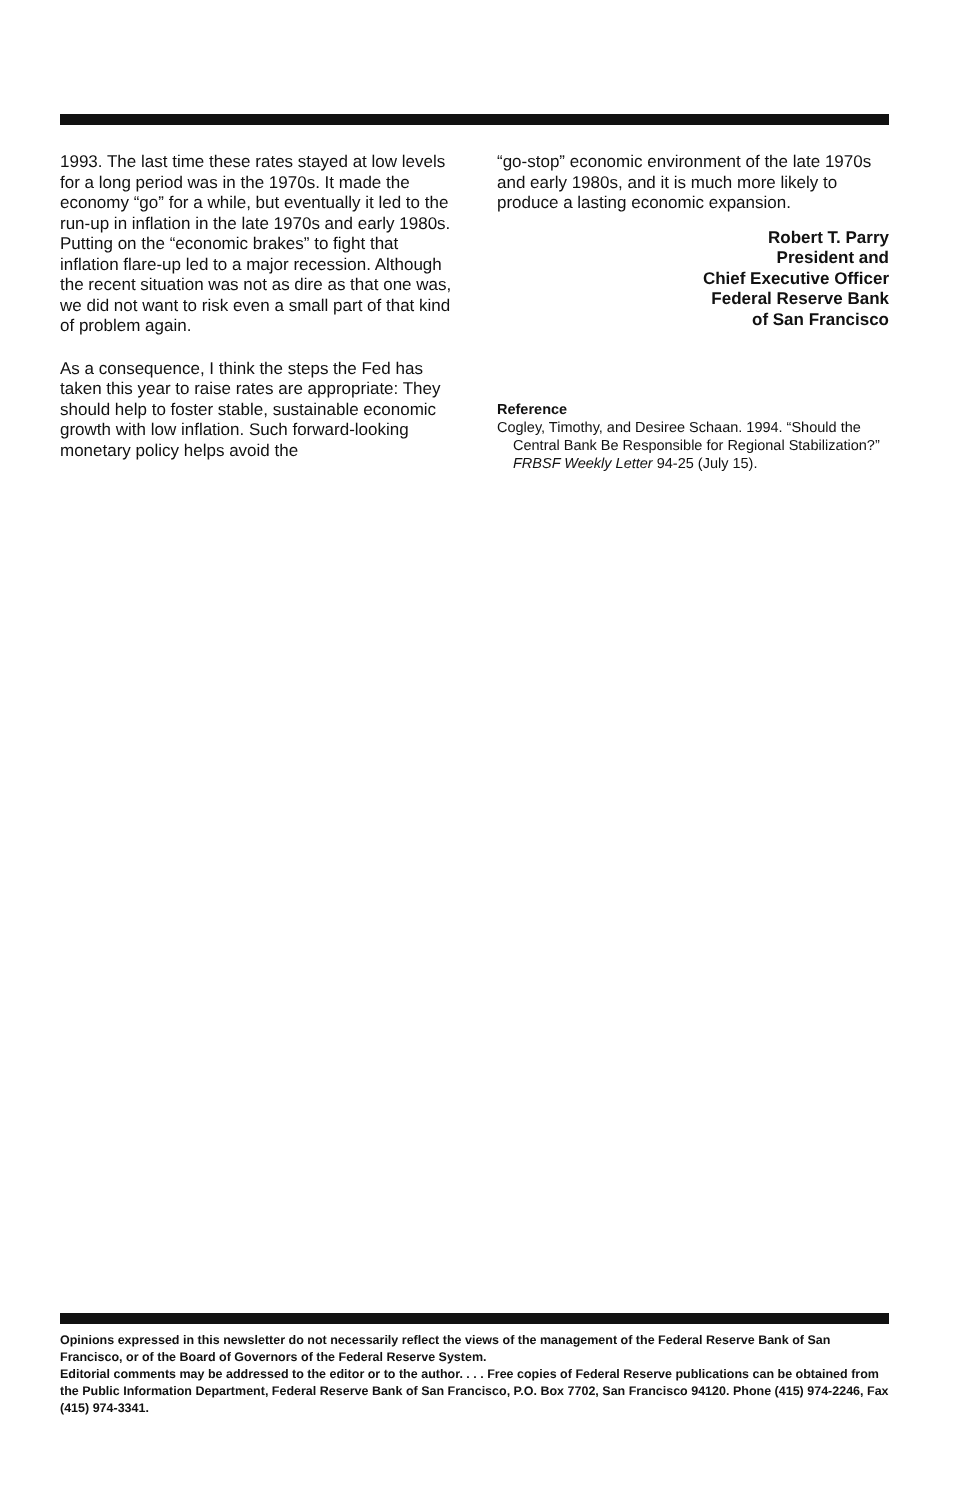1993. The last time these rates stayed at low levels for a long period was in the 1970s. It made the economy “go” for a while, but eventually it led to the run-up in inflation in the late 1970s and early 1980s. Putting on the “economic brakes” to fight that inflation flare-up led to a major recession. Although the recent situation was not as dire as that one was, we did not want to risk even a small part of that kind of problem again.
As a consequence, I think the steps the Fed has taken this year to raise rates are appropriate: They should help to foster stable, sustainable economic growth with low inflation. Such forward-looking monetary policy helps avoid the
“go-stop” economic environment of the late 1970s and early 1980s, and it is much more likely to produce a lasting economic expansion.
Robert T. Parry
President and
Chief Executive Officer
Federal Reserve Bank
of San Francisco
Reference
Cogley, Timothy, and Desiree Schaan. 1994. “Should the Central Bank Be Responsible for Regional Stabilization?” FRBSF Weekly Letter 94-25 (July 15).
Opinions expressed in this newsletter do not necessarily reflect the views of the management of the Federal Reserve Bank of San Francisco, or of the Board of Governors of the Federal Reserve System.
Editorial comments may be addressed to the editor or to the author. . . . Free copies of Federal Reserve publications can be obtained from the Public Information Department, Federal Reserve Bank of San Francisco, P.O. Box 7702, San Francisco 94120. Phone (415) 974-2246, Fax (415) 974-3341.